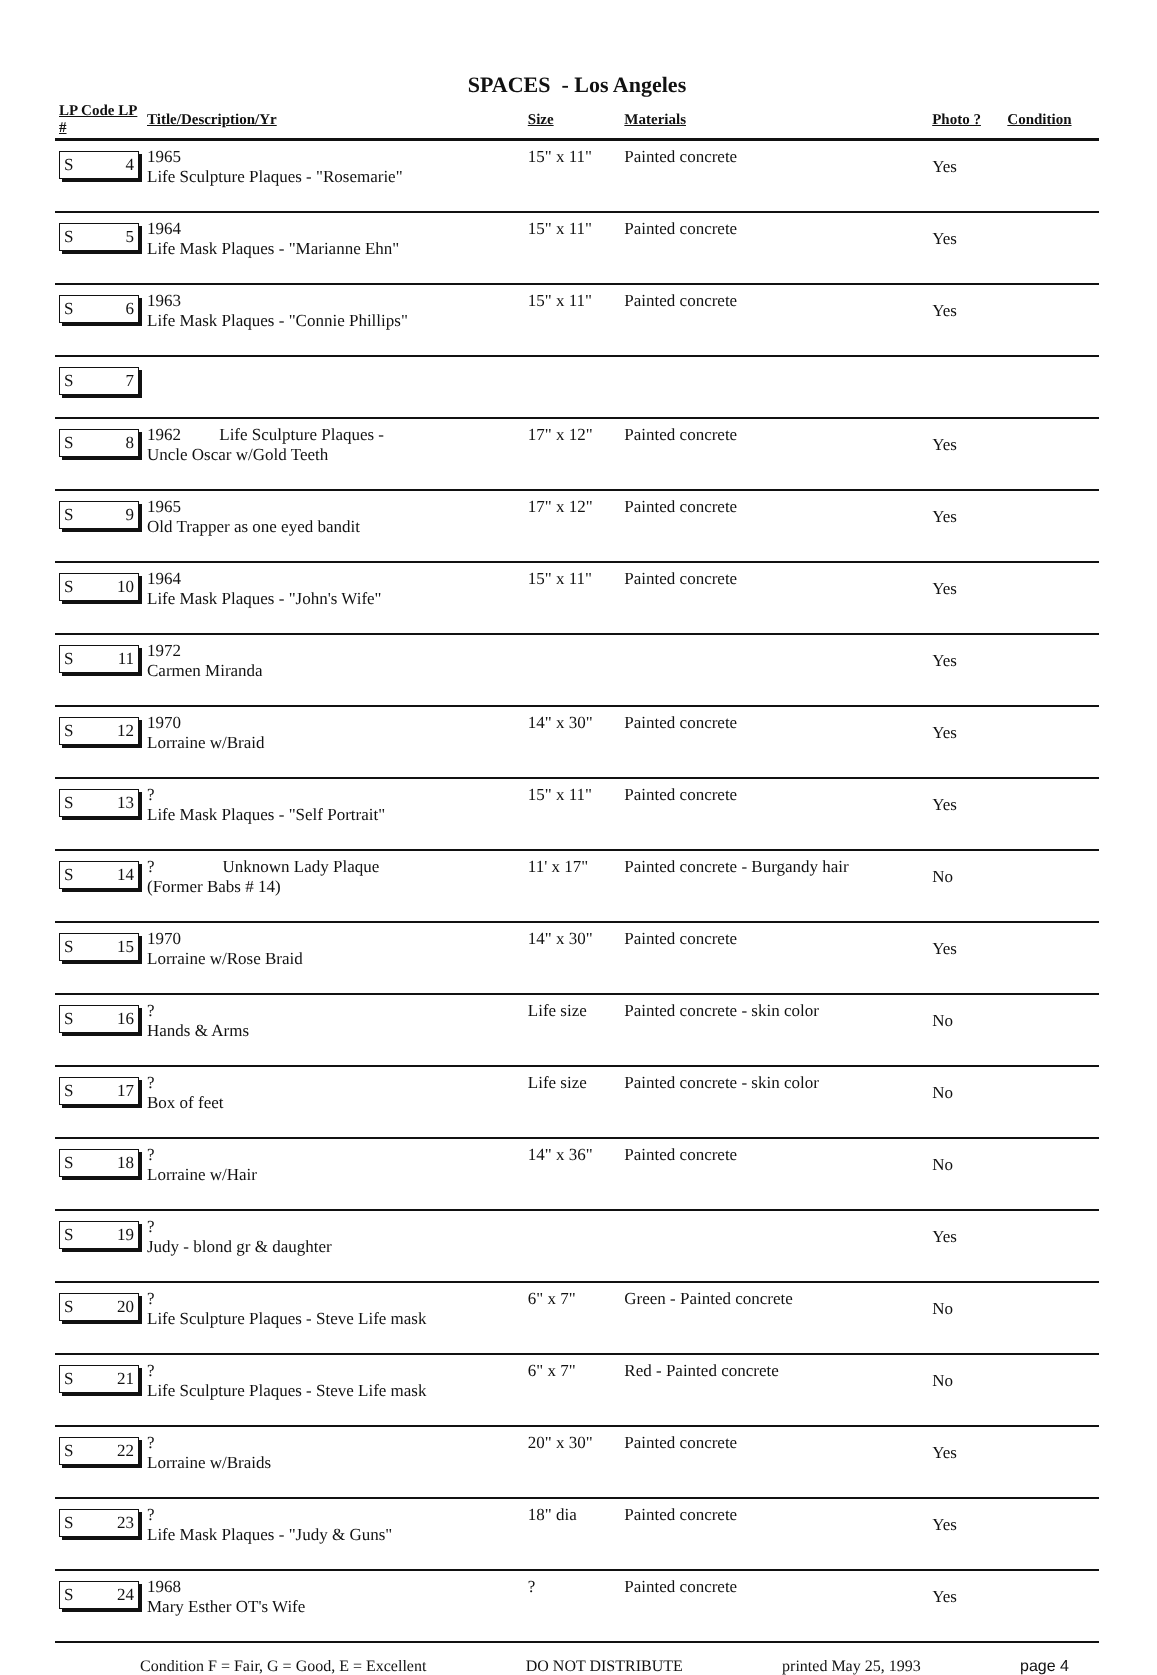SPACES - Los Angeles
| LP Code LP # | Title/Description/Yr | Size | Materials | Photo ? | Condition |
| --- | --- | --- | --- | --- | --- |
| S 4 | 1965 Life Sculpture Plaques - "Rosemarie" | 15" x 11" | Painted concrete | Yes | |
| S 5 | 1964 Life Mask Plaques - "Marianne Ehn" | 15" x 11" | Painted concrete | Yes | |
| S 6 | 1963 Life Mask Plaques - "Connie Phillips" | 15" x 11" | Painted concrete | Yes | |
| S 7 | | | | | |
| S 8 | 1962 Life Sculpture Plaques - Uncle Oscar w/Gold Teeth | 17" x 12" | Painted concrete | Yes | |
| S 9 | 1965 Old Trapper as one eyed bandit | 17" x 12" | Painted concrete | Yes | |
| S 10 | 1964 Life Mask Plaques - "John's Wife" | 15" x 11" | Painted concrete | Yes | |
| S 11 | 1972 Carmen Miranda | | | Yes | |
| S 12 | 1970 Lorraine w/Braid | 14" x 30" | Painted concrete | Yes | |
| S 13 | ? Life Mask Plaques - "Self Portrait" | 15" x 11" | Painted concrete | Yes | |
| S 14 | ? Unknown Lady Plaque (Former Babs # 14) | 11' x 17" | Painted concrete - Burgandy hair | No | |
| S 15 | 1970 Lorraine w/Rose Braid | 14" x 30" | Painted concrete | Yes | |
| S 16 | ? Hands & Arms | Life size | Painted concrete - skin color | No | |
| S 17 | ? Box of feet | Life size | Painted concrete - skin color | No | |
| S 18 | ? Lorraine w/Hair | 14" x 36" | Painted concrete | No | |
| S 19 | ? Judy - blond gr & daughter | | | Yes | |
| S 20 | ? Life Sculpture Plaques - Steve Life mask | 6" x 7" | Green - Painted concrete | No | |
| S 21 | ? Life Sculpture Plaques - Steve Life mask | 6" x 7" | Red - Painted concrete | No | |
| S 22 | ? Lorraine w/Braids | 20" x 30" | Painted concrete | Yes | |
| S 23 | ? Life Mask Plaques - "Judy & Guns" | 18" dia | Painted concrete | Yes | |
| S 24 | 1968 Mary Esther OT's Wife | ? | Painted concrete | Yes | |
Condition F = Fair, G = Good, E = Excellent DO NOT DISTRIBUTE printed May 25, 1993 page 4